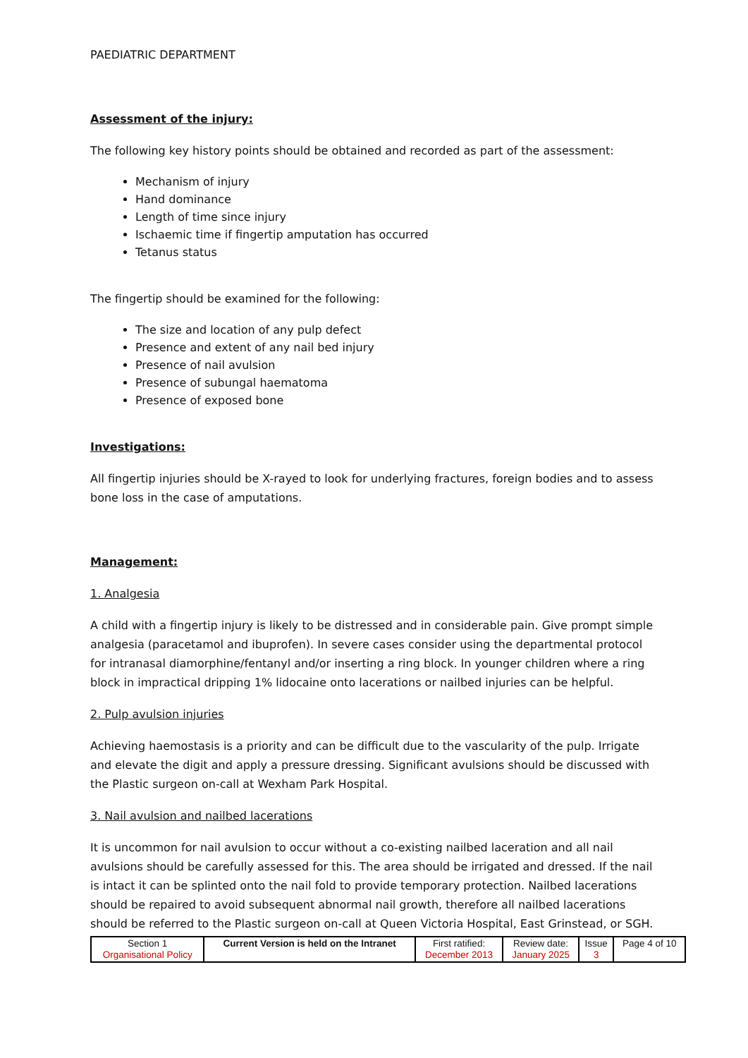PAEDIATRIC DEPARTMENT
Assessment of the injury:
The following key history points should be obtained and recorded as part of the assessment:
Mechanism of injury
Hand dominance
Length of time since injury
Ischaemic time if fingertip amputation has occurred
Tetanus status
The fingertip should be examined for the following:
The size and location of any pulp defect
Presence and extent of any nail bed injury
Presence of nail avulsion
Presence of subungal haematoma
Presence of exposed bone
Investigations:
All fingertip injuries should be X-rayed to look for underlying fractures, foreign bodies and to assess bone loss in the case of amputations.
Management:
1. Analgesia
A child with a fingertip injury is likely to be distressed and in considerable pain. Give prompt simple analgesia (paracetamol and ibuprofen). In severe cases consider using the departmental protocol for intranasal diamorphine/fentanyl and/or inserting a ring block. In younger children where a ring block in impractical dripping 1% lidocaine onto lacerations or nailbed injuries can be helpful.
2. Pulp avulsion injuries
Achieving haemostasis is a priority and can be difficult due to the vascularity of the pulp. Irrigate and elevate the digit and apply a pressure dressing. Significant avulsions should be discussed with the Plastic surgeon on-call at Wexham Park Hospital.
3. Nail avulsion and nailbed lacerations
It is uncommon for nail avulsion to occur without a co-existing nailbed laceration and all nail avulsions should be carefully assessed for this. The area should be irrigated and dressed. If the nail is intact it can be splinted onto the nail fold to provide temporary protection. Nailbed lacerations should be repaired to avoid subsequent abnormal nail growth, therefore all nailbed lacerations should be referred to the Plastic surgeon on-call at Queen Victoria Hospital, East Grinstead, or SGH.
| Section 1 Organisational Policy | Current Version is held on the Intranet | First ratified: December 2013 | Review date: January 2025 | Issue 3 | Page 4 of 10 |